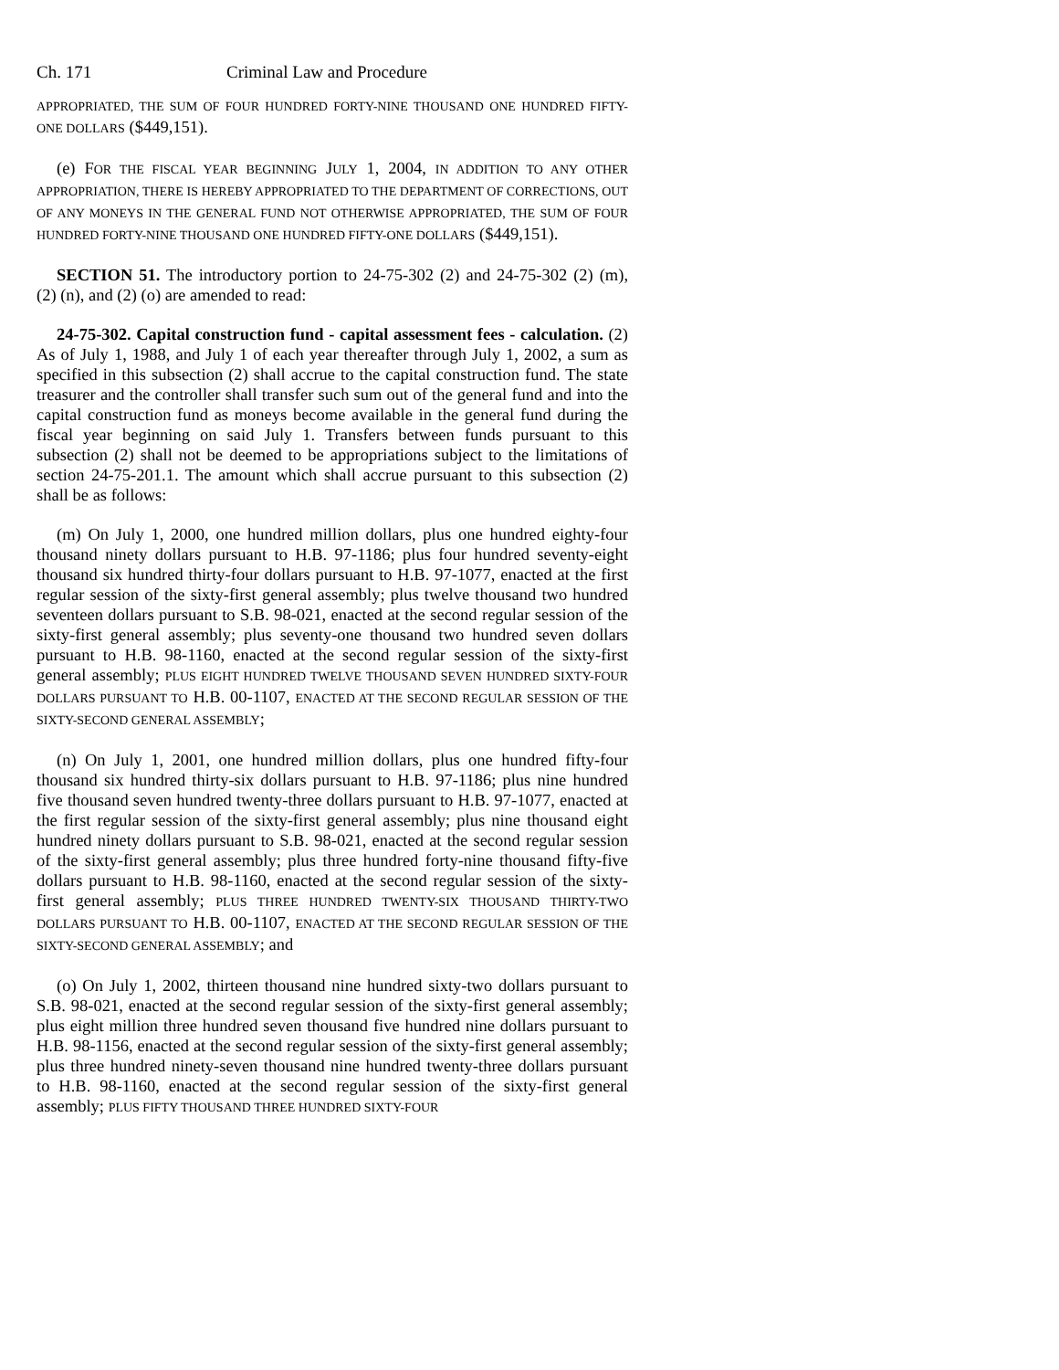Ch. 171 Criminal Law and Procedure
APPROPRIATED, THE SUM OF FOUR HUNDRED FORTY-NINE THOUSAND ONE HUNDRED FIFTY-ONE DOLLARS ($449,151).
(e) FOR THE FISCAL YEAR BEGINNING JULY 1, 2004, IN ADDITION TO ANY OTHER APPROPRIATION, THERE IS HEREBY APPROPRIATED TO THE DEPARTMENT OF CORRECTIONS, OUT OF ANY MONEYS IN THE GENERAL FUND NOT OTHERWISE APPROPRIATED, THE SUM OF FOUR HUNDRED FORTY-NINE THOUSAND ONE HUNDRED FIFTY-ONE DOLLARS ($449,151).
SECTION 51. The introductory portion to 24-75-302 (2) and 24-75-302 (2) (m), (2) (n), and (2) (o) are amended to read:
24-75-302. Capital construction fund - capital assessment fees - calculation. (2) As of July 1, 1988, and July 1 of each year thereafter through July 1, 2002, a sum as specified in this subsection (2) shall accrue to the capital construction fund. The state treasurer and the controller shall transfer such sum out of the general fund and into the capital construction fund as moneys become available in the general fund during the fiscal year beginning on said July 1. Transfers between funds pursuant to this subsection (2) shall not be deemed to be appropriations subject to the limitations of section 24-75-201.1. The amount which shall accrue pursuant to this subsection (2) shall be as follows:
(m) On July 1, 2000, one hundred million dollars, plus one hundred eighty-four thousand ninety dollars pursuant to H.B. 97-1186; plus four hundred seventy-eight thousand six hundred thirty-four dollars pursuant to H.B. 97-1077, enacted at the first regular session of the sixty-first general assembly; plus twelve thousand two hundred seventeen dollars pursuant to S.B. 98-021, enacted at the second regular session of the sixty-first general assembly; plus seventy-one thousand two hundred seven dollars pursuant to H.B. 98-1160, enacted at the second regular session of the sixty-first general assembly; PLUS EIGHT HUNDRED TWELVE THOUSAND SEVEN HUNDRED SIXTY-FOUR DOLLARS PURSUANT TO H.B. 00-1107, ENACTED AT THE SECOND REGULAR SESSION OF THE SIXTY-SECOND GENERAL ASSEMBLY;
(n) On July 1, 2001, one hundred million dollars, plus one hundred fifty-four thousand six hundred thirty-six dollars pursuant to H.B. 97-1186; plus nine hundred five thousand seven hundred twenty-three dollars pursuant to H.B. 97-1077, enacted at the first regular session of the sixty-first general assembly; plus nine thousand eight hundred ninety dollars pursuant to S.B. 98-021, enacted at the second regular session of the sixty-first general assembly; plus three hundred forty-nine thousand fifty-five dollars pursuant to H.B. 98-1160, enacted at the second regular session of the sixty-first general assembly; PLUS THREE HUNDRED TWENTY-SIX THOUSAND THIRTY-TWO DOLLARS PURSUANT TO H.B. 00-1107, ENACTED AT THE SECOND REGULAR SESSION OF THE SIXTY-SECOND GENERAL ASSEMBLY; and
(o) On July 1, 2002, thirteen thousand nine hundred sixty-two dollars pursuant to S.B. 98-021, enacted at the second regular session of the sixty-first general assembly; plus eight million three hundred seven thousand five hundred nine dollars pursuant to H.B. 98-1156, enacted at the second regular session of the sixty-first general assembly; plus three hundred ninety-seven thousand nine hundred twenty-three dollars pursuant to H.B. 98-1160, enacted at the second regular session of the sixty-first general assembly; PLUS FIFTY THOUSAND THREE HUNDRED SIXTY-FOUR